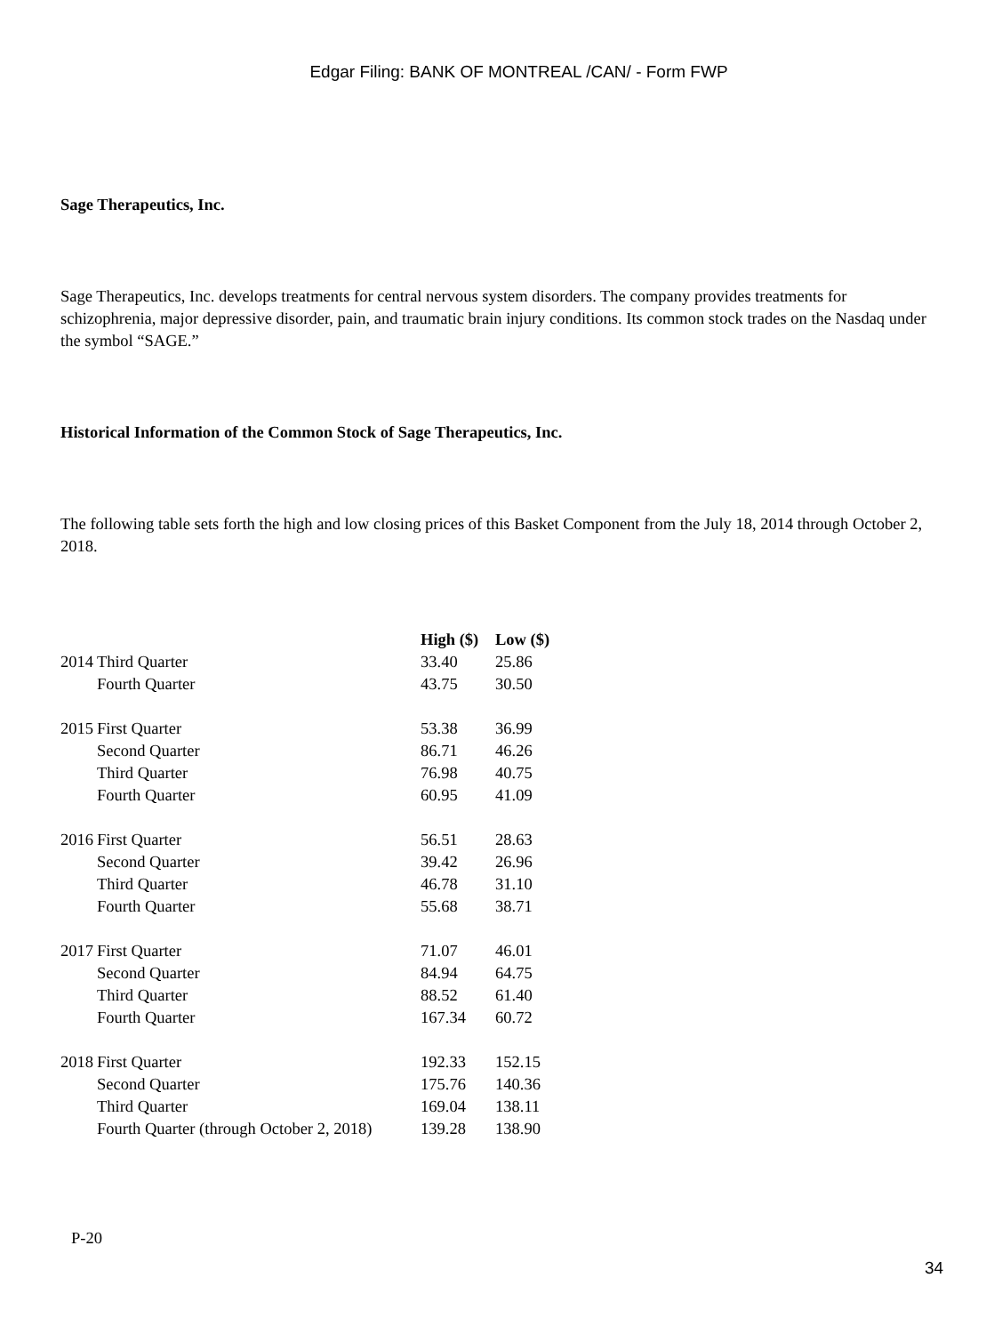Edgar Filing: BANK OF MONTREAL /CAN/ - Form FWP
Sage Therapeutics, Inc.
Sage Therapeutics, Inc. develops treatments for central nervous system disorders. The company provides treatments for schizophrenia, major depressive disorder, pain, and traumatic brain injury conditions. Its common stock trades on the Nasdaq under the symbol “SAGE.”
Historical Information of the Common Stock of Sage Therapeutics, Inc.
The following table sets forth the high and low closing prices of this Basket Component from the July 18, 2014 through October 2, 2018.
| | | High ($) | Low ($) |
| --- | --- | --- | --- |
| 2014 | Third Quarter | 33.40 | 25.86 |
| | Fourth Quarter | 43.75 | 30.50 |
| 2015 | First Quarter | 53.38 | 36.99 |
| | Second Quarter | 86.71 | 46.26 |
| | Third Quarter | 76.98 | 40.75 |
| | Fourth Quarter | 60.95 | 41.09 |
| 2016 | First Quarter | 56.51 | 28.63 |
| | Second Quarter | 39.42 | 26.96 |
| | Third Quarter | 46.78 | 31.10 |
| | Fourth Quarter | 55.68 | 38.71 |
| 2017 | First Quarter | 71.07 | 46.01 |
| | Second Quarter | 84.94 | 64.75 |
| | Third Quarter | 88.52 | 61.40 |
| | Fourth Quarter | 167.34 | 60.72 |
| 2018 | First Quarter | 192.33 | 152.15 |
| | Second Quarter | 175.76 | 140.36 |
| | Third Quarter | 169.04 | 138.11 |
| | Fourth Quarter (through October 2, 2018) | 139.28 | 138.90 |
P-20
34